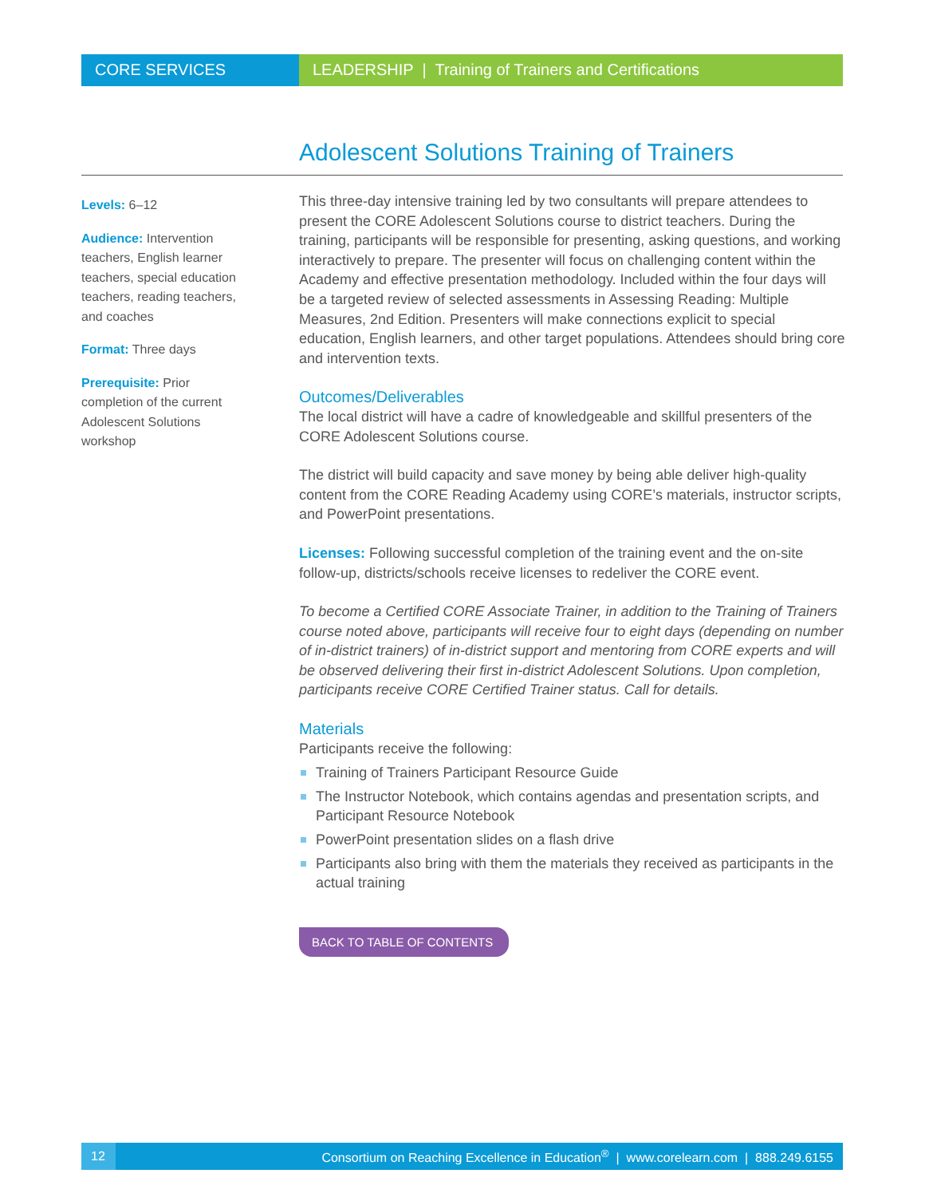CORE SERVICES LEADERSHIP | Training of Trainers and Certifications
Adolescent Solutions Training of Trainers
Levels: 6–12
Audience: Intervention teachers, English learner teachers, special education teachers, reading teachers, and coaches
Format: Three days
Prerequisite: Prior completion of the current Adolescent Solutions workshop
This three-day intensive training led by two consultants will prepare attendees to present the CORE Adolescent Solutions course to district teachers. During the training, participants will be responsible for presenting, asking questions, and working interactively to prepare. The presenter will focus on challenging content within the Academy and effective presentation methodology. Included within the four days will be a targeted review of selected assessments in Assessing Reading: Multiple Measures, 2nd Edition. Presenters will make connections explicit to special education, English learners, and other target populations. Attendees should bring core and intervention texts.
Outcomes/Deliverables
The local district will have a cadre of knowledgeable and skillful presenters of the CORE Adolescent Solutions course.
The district will build capacity and save money by being able deliver high-quality content from the CORE Reading Academy using CORE’s materials, instructor scripts, and PowerPoint presentations.
Licenses: Following successful completion of the training event and the on-site follow-up, districts/schools receive licenses to redeliver the CORE event.
To become a Certified CORE Associate Trainer, in addition to the Training of Trainers course noted above, participants will receive four to eight days (depending on number of in-district trainers) of in-district support and mentoring from CORE experts and will be observed delivering their first in-district Adolescent Solutions. Upon completion, participants receive CORE Certified Trainer status. Call for details.
Materials
Participants receive the following:
Training of Trainers Participant Resource Guide
The Instructor Notebook, which contains agendas and presentation scripts, and Participant Resource Notebook
PowerPoint presentation slides on a flash drive
Participants also bring with them the materials they received as participants in the actual training
BACK TO TABLE OF CONTENTS
12
Consortium on Reaching Excellence in Education<sup>®</sup> | www.corelearn.com | 888.249.6155